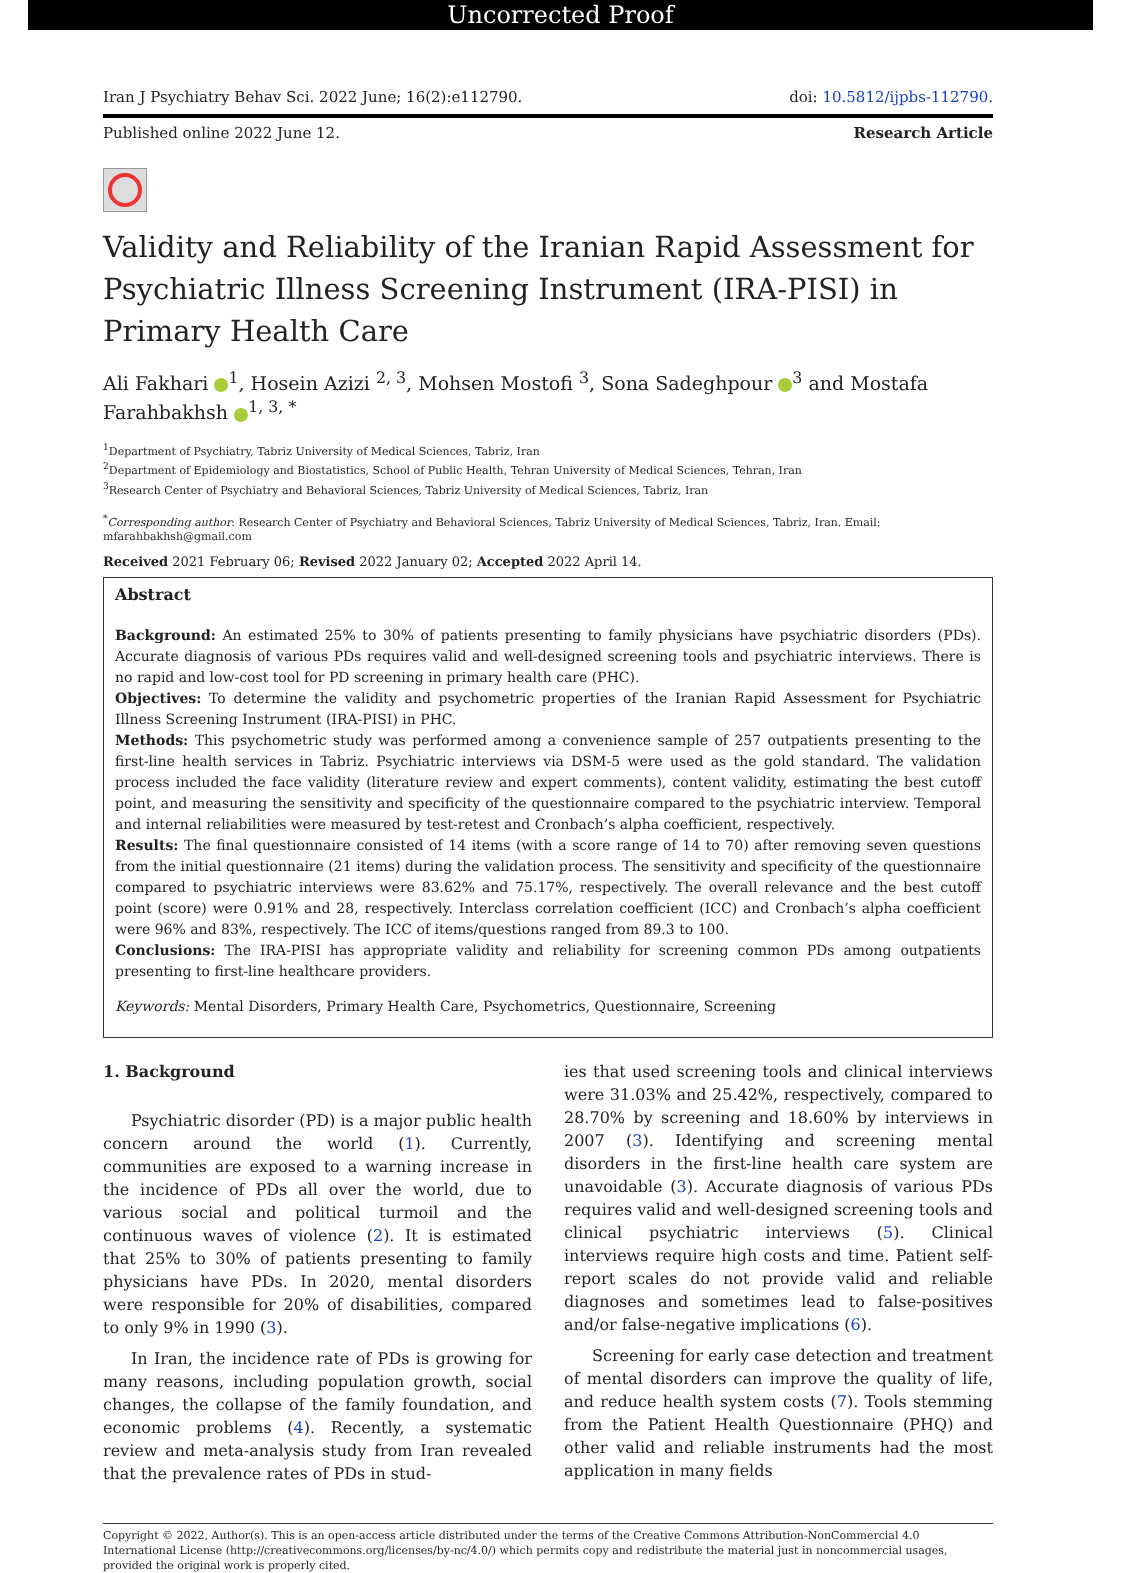Uncorrected Proof
Iran J Psychiatry Behav Sci. 2022 June; 16(2):e112790. doi: 10.5812/ijpbs-112790.
Published online 2022 June 12. Research Article
Validity and Reliability of the Iranian Rapid Assessment for Psychiatric Illness Screening Instrument (IRA-PISI) in Primary Health Care
Ali Fakhari <sup>1</sup>, Hosein Azizi <sup>2, 3</sup>, Mohsen Mostofi <sup>3</sup>, Sona Sadeghpour <sup>3</sup> and Mostafa Farahbakhsh <sup>1, 3, *</sup>
<sup>1</sup> Department of Psychiatry, Tabriz University of Medical Sciences, Tabriz, Iran
<sup>2</sup> Department of Epidemiology and Biostatistics, School of Public Health, Tehran University of Medical Sciences, Tehran, Iran
<sup>3</sup> Research Center of Psychiatry and Behavioral Sciences, Tabriz University of Medical Sciences, Tabriz, Iran
<sup>*</sup> Corresponding author: Research Center of Psychiatry and Behavioral Sciences, Tabriz University of Medical Sciences, Tabriz, Iran. Email: mfarahbakhsh@gmail.com
Received 2021 February 06; Revised 2022 January 02; Accepted 2022 April 14.
Abstract
Background: An estimated 25% to 30% of patients presenting to family physicians have psychiatric disorders (PDs). Accurate diagnosis of various PDs requires valid and well-designed screening tools and psychiatric interviews. There is no rapid and low-cost tool for PD screening in primary health care (PHC).
Objectives: To determine the validity and psychometric properties of the Iranian Rapid Assessment for Psychiatric Illness Screening Instrument (IRA-PISI) in PHC.
Methods: This psychometric study was performed among a convenience sample of 257 outpatients presenting to the first-line health services in Tabriz. Psychiatric interviews via DSM-5 were used as the gold standard. The validation process included the face validity (literature review and expert comments), content validity, estimating the best cutoff point, and measuring the sensitivity and specificity of the questionnaire compared to the psychiatric interview. Temporal and internal reliabilities were measured by test-retest and Cronbach’s alpha coefficient, respectively.
Results: The final questionnaire consisted of 14 items (with a score range of 14 to 70) after removing seven questions from the initial questionnaire (21 items) during the validation process. The sensitivity and specificity of the questionnaire compared to psychiatric interviews were 83.62% and 75.17%, respectively. The overall relevance and the best cutoff point (score) were 0.91% and 28, respectively. Interclass correlation coefficient (ICC) and Cronbach’s alpha coefficient were 96% and 83%, respectively. The ICC of items/questions ranged from 89.3 to 100.
Conclusions: The IRA-PISI has appropriate validity and reliability for screening common PDs among outpatients presenting to first-line healthcare providers.
Keywords: Mental Disorders, Primary Health Care, Psychometrics, Questionnaire, Screening
1. Background
Psychiatric disorder (PD) is a major public health concern around the world (1). Currently, communities are exposed to a warning increase in the incidence of PDs all over the world, due to various social and political turmoil and the continuous waves of violence (2). It is estimated that 25% to 30% of patients presenting to family physicians have PDs. In 2020, mental disorders were responsible for 20% of disabilities, compared to only 9% in 1990 (3).
In Iran, the incidence rate of PDs is growing for many reasons, including population growth, social changes, the collapse of the family foundation, and economic problems (4). Recently, a systematic review and meta-analysis study from Iran revealed that the prevalence rates of PDs in stud-
ies that used screening tools and clinical interviews were 31.03% and 25.42%, respectively, compared to 28.70% by screening and 18.60% by interviews in 2007 (3). Identifying and screening mental disorders in the first-line health care system are unavoidable (3). Accurate diagnosis of various PDs requires valid and well-designed screening tools and clinical psychiatric interviews (5). Clinical interviews require high costs and time. Patient self-report scales do not provide valid and reliable diagnoses and sometimes lead to false-positives and/or false-negative implications (6).
Screening for early case detection and treatment of mental disorders can improve the quality of life, and reduce health system costs (7). Tools stemming from the Patient Health Questionnaire (PHQ) and other valid and reliable instruments had the most application in many fields
Copyright © 2022, Author(s). This is an open-access article distributed under the terms of the Creative Commons Attribution-NonCommercial 4.0 International License (http://creativecommons.org/licenses/by-nc/4.0/) which permits copy and redistribute the material just in noncommercial usages, provided the original work is properly cited.